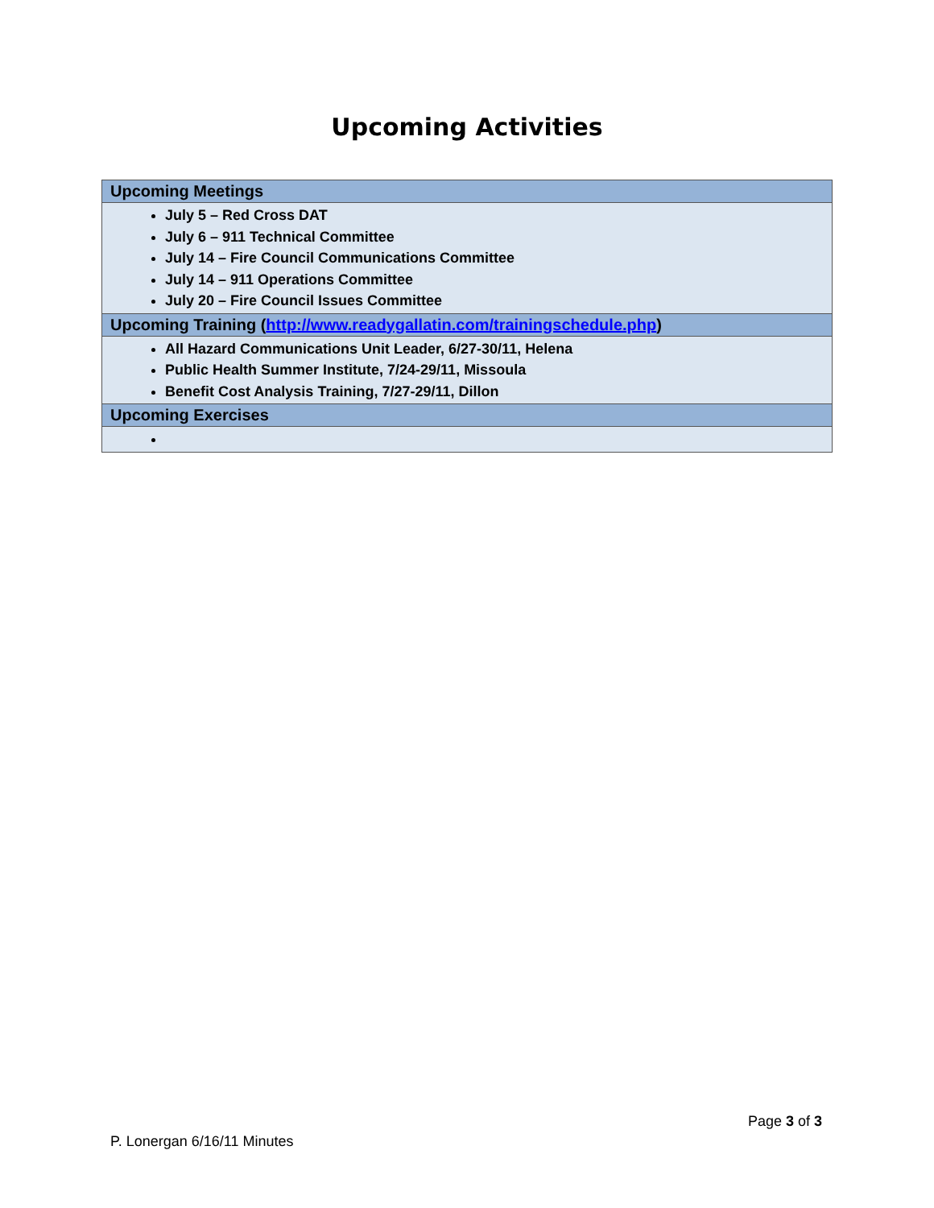Upcoming Activities
| Upcoming Meetings |
| --- |
| July 5 – Red Cross DAT July 6 – 911 Technical Committee July 14 – Fire Council Communications Committee July 14 – 911 Operations Committee July 20 – Fire Council Issues Committee |
| Upcoming Training ( http://www.readygallatin.com/trainingschedule.php ) |
| All Hazard Communications Unit Leader, 6/27-30/11, Helena Public Health Summer Institute, 7/24-29/11, Missoula Benefit Cost Analysis Training, 7/27-29/11, Dillon |
| Upcoming Exercises |
Page 3 of 3
P. Lonergan 6/16/11 Minutes